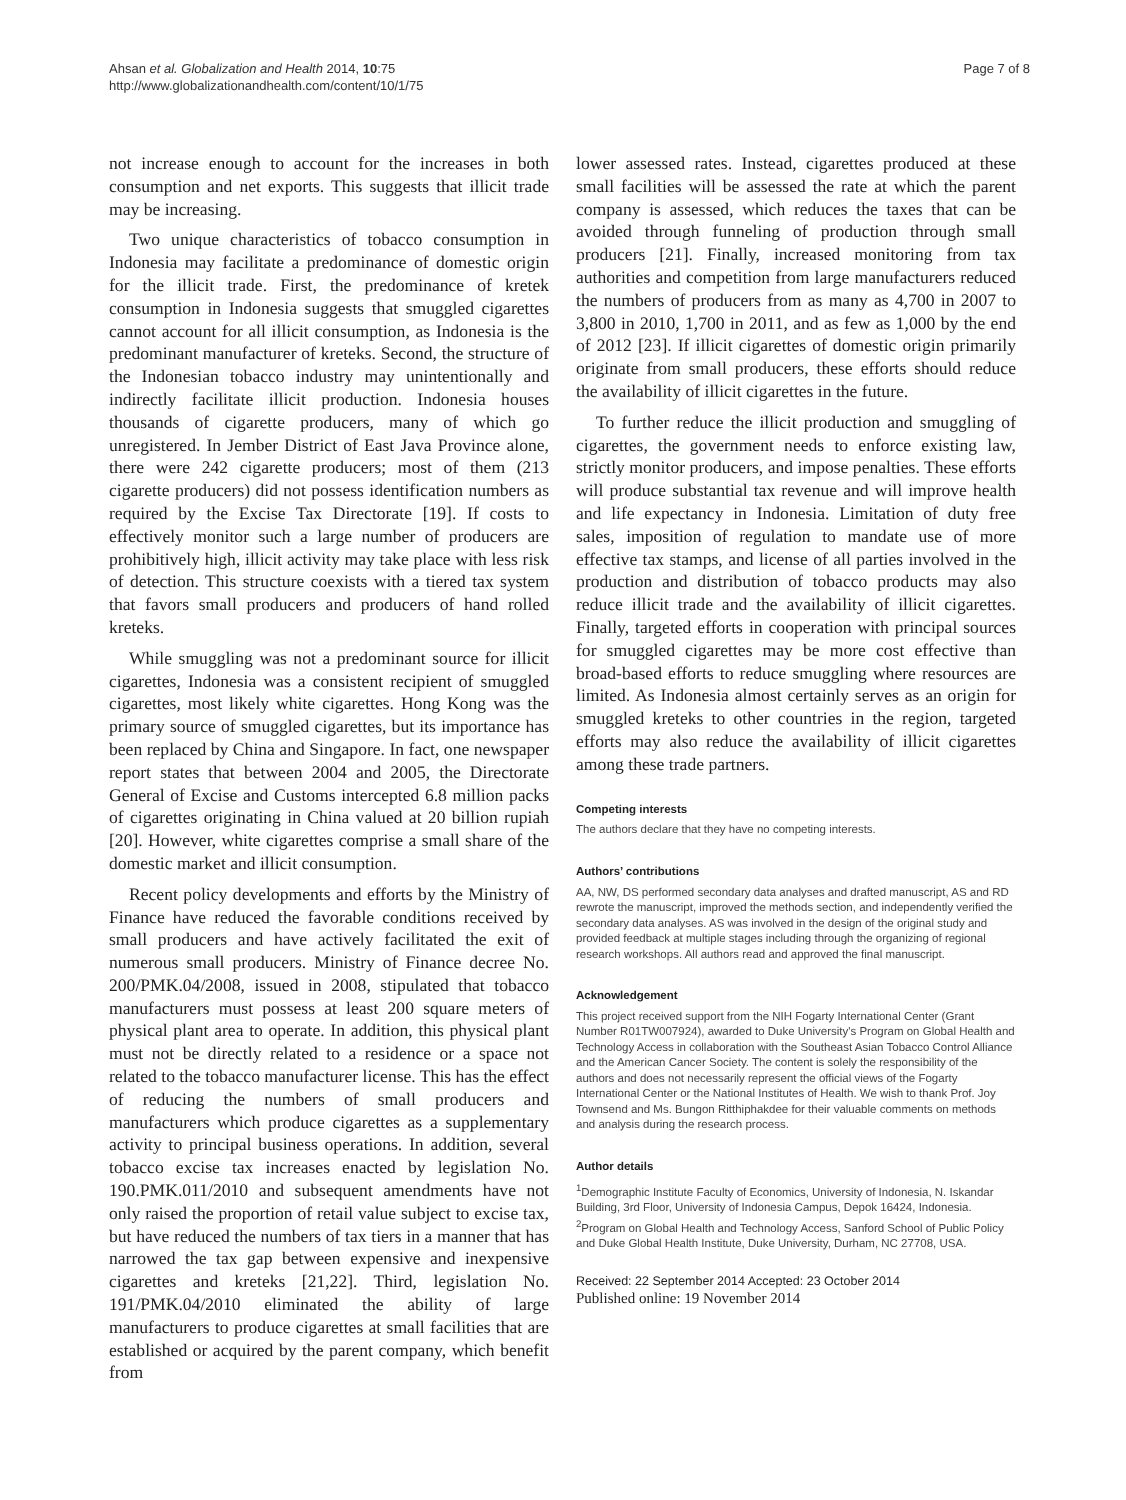Ahsan et al. Globalization and Health 2014, 10:75
http://www.globalizationandhealth.com/content/10/1/75
Page 7 of 8
not increase enough to account for the increases in both consumption and net exports. This suggests that illicit trade may be increasing.
Two unique characteristics of tobacco consumption in Indonesia may facilitate a predominance of domestic origin for the illicit trade. First, the predominance of kretek consumption in Indonesia suggests that smuggled cigarettes cannot account for all illicit consumption, as Indonesia is the predominant manufacturer of kreteks. Second, the structure of the Indonesian tobacco industry may unintentionally and indirectly facilitate illicit production. Indonesia houses thousands of cigarette producers, many of which go unregistered. In Jember District of East Java Province alone, there were 242 cigarette producers; most of them (213 cigarette producers) did not possess identification numbers as required by the Excise Tax Directorate [19]. If costs to effectively monitor such a large number of producers are prohibitively high, illicit activity may take place with less risk of detection. This structure coexists with a tiered tax system that favors small producers and producers of hand rolled kreteks.
While smuggling was not a predominant source for illicit cigarettes, Indonesia was a consistent recipient of smuggled cigarettes, most likely white cigarettes. Hong Kong was the primary source of smuggled cigarettes, but its importance has been replaced by China and Singapore. In fact, one newspaper report states that between 2004 and 2005, the Directorate General of Excise and Customs intercepted 6.8 million packs of cigarettes originating in China valued at 20 billion rupiah [20]. However, white cigarettes comprise a small share of the domestic market and illicit consumption.
Recent policy developments and efforts by the Ministry of Finance have reduced the favorable conditions received by small producers and have actively facilitated the exit of numerous small producers. Ministry of Finance decree No. 200/PMK.04/2008, issued in 2008, stipulated that tobacco manufacturers must possess at least 200 square meters of physical plant area to operate. In addition, this physical plant must not be directly related to a residence or a space not related to the tobacco manufacturer license. This has the effect of reducing the numbers of small producers and manufacturers which produce cigarettes as a supplementary activity to principal business operations. In addition, several tobacco excise tax increases enacted by legislation No. 190.PMK.011/2010 and subsequent amendments have not only raised the proportion of retail value subject to excise tax, but have reduced the numbers of tax tiers in a manner that has narrowed the tax gap between expensive and inexpensive cigarettes and kreteks [21,22]. Third, legislation No. 191/PMK.04/2010 eliminated the ability of large manufacturers to produce cigarettes at small facilities that are established or acquired by the parent company, which benefit from
lower assessed rates. Instead, cigarettes produced at these small facilities will be assessed the rate at which the parent company is assessed, which reduces the taxes that can be avoided through funneling of production through small producers [21]. Finally, increased monitoring from tax authorities and competition from large manufacturers reduced the numbers of producers from as many as 4,700 in 2007 to 3,800 in 2010, 1,700 in 2011, and as few as 1,000 by the end of 2012 [23]. If illicit cigarettes of domestic origin primarily originate from small producers, these efforts should reduce the availability of illicit cigarettes in the future.
To further reduce the illicit production and smuggling of cigarettes, the government needs to enforce existing law, strictly monitor producers, and impose penalties. These efforts will produce substantial tax revenue and will improve health and life expectancy in Indonesia. Limitation of duty free sales, imposition of regulation to mandate use of more effective tax stamps, and license of all parties involved in the production and distribution of tobacco products may also reduce illicit trade and the availability of illicit cigarettes. Finally, targeted efforts in cooperation with principal sources for smuggled cigarettes may be more cost effective than broad-based efforts to reduce smuggling where resources are limited. As Indonesia almost certainly serves as an origin for smuggled kreteks to other countries in the region, targeted efforts may also reduce the availability of illicit cigarettes among these trade partners.
Competing interests
The authors declare that they have no competing interests.
Authors’ contributions
AA, NW, DS performed secondary data analyses and drafted manuscript, AS and RD rewrote the manuscript, improved the methods section, and independently verified the secondary data analyses. AS was involved in the design of the original study and provided feedback at multiple stages including through the organizing of regional research workshops. All authors read and approved the final manuscript.
Acknowledgement
This project received support from the NIH Fogarty International Center (Grant Number R01TW007924), awarded to Duke University's Program on Global Health and Technology Access in collaboration with the Southeast Asian Tobacco Control Alliance and the American Cancer Society. The content is solely the responsibility of the authors and does not necessarily represent the official views of the Fogarty International Center or the National Institutes of Health. We wish to thank Prof. Joy Townsend and Ms. Bungon Ritthiphakdee for their valuable comments on methods and analysis during the research process.
Author details
<sup>1</sup> Demographic Institute Faculty of Economics, University of Indonesia, N. Iskandar Building, 3rd Floor, University of Indonesia Campus, Depok 16424, Indonesia. <sup>2</sup>Program on Global Health and Technology Access, Sanford School of Public Policy and Duke Global Health Institute, Duke University, Durham, NC 27708, USA.
Received: 22 September 2014 Accepted: 23 October 2014
Published online: 19 November 2014